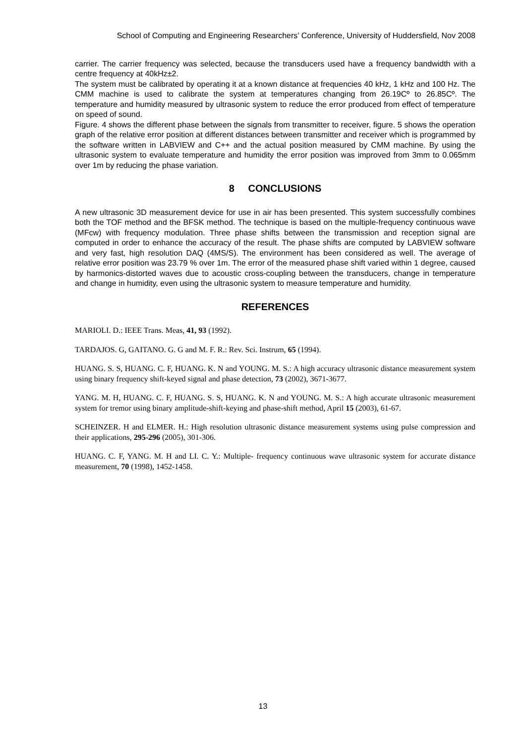School of Computing and Engineering Researchers’ Conference, University of Huddersfield, Nov 2008
carrier. The carrier frequency was selected, because the transducers used have a frequency bandwidth with a centre frequency at 40kHz±2.
The system must be calibrated by operating it at a known distance at frequencies 40 kHz, 1 kHz and 100 Hz. The CMM machine is used to calibrate the system at temperatures changing from 26.19Cº to 26.85Cº. The temperature and humidity measured by ultrasonic system to reduce the error produced from effect of temperature on speed of sound.
Figure. 4 shows the different phase between the signals from transmitter to receiver, figure. 5 shows the operation graph of the relative error position at different distances between transmitter and receiver which is programmed by the software written in LABVIEW and C++ and the actual position measured by CMM machine. By using the ultrasonic system to evaluate temperature and humidity the error position was improved from 3mm to 0.065mm over 1m by reducing the phase variation.
8 CONCLUSIONS
A new ultrasonic 3D measurement device for use in air has been presented. This system successfully combines both the TOF method and the BFSK method. The technique is based on the multiple-frequency continuous wave (MFcw) with frequency modulation. Three phase shifts between the transmission and reception signal are computed in order to enhance the accuracy of the result. The phase shifts are computed by LABVIEW software and very fast, high resolution DAQ (4MS/S). The environment has been considered as well. The average of relative error position was 23.79 % over 1m. The error of the measured phase shift varied within 1 degree, caused by harmonics-distorted waves due to acoustic cross-coupling between the transducers, change in temperature and change in humidity, even using the ultrasonic system to measure temperature and humidity.
REFERENCES
MARIOLI. D.: IEEE Trans. Meas, 41, 93 (1992).
TARDAJOS. G, GAITANO. G. G and M. F. R.: Rev. Sci. Instrum, 65 (1994).
HUANG. S. S, HUANG. C. F, HUANG. K. N and YOUNG. M. S.: A high accuracy ultrasonic distance measurement system using binary frequency shift-keyed signal and phase detection, 73 (2002), 3671-3677.
YANG. M. H, HUANG. C. F, HUANG. S. S, HUANG. K. N and YOUNG. M. S.: A high accurate ultrasonic measurement system for tremor using binary amplitude-shift-keying and phase-shift method, April 15 (2003), 61-67.
SCHEINZER. H and ELMER. H.: High resolution ultrasonic distance measurement systems using pulse compression and their applications, 295-296 (2005), 301-306.
HUANG. C. F, YANG. M. H and LI. C. Y.: Multiple- frequency continuous wave ultrasonic system for accurate distance measurement, 70 (1998), 1452-1458.
13